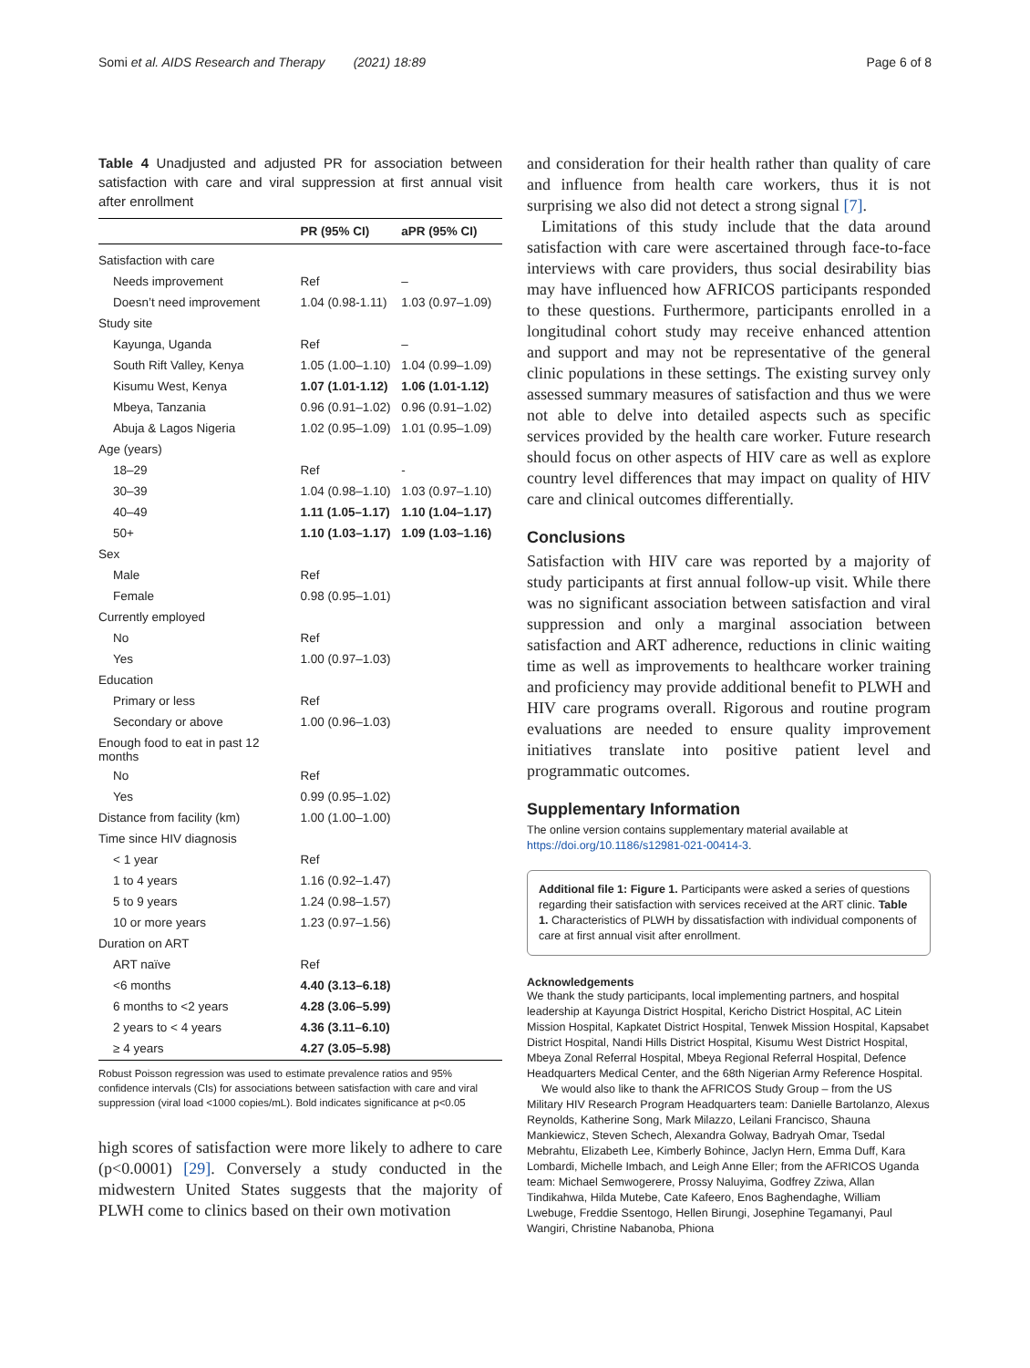Somi et al. AIDS Research and Therapy (2021) 18:89 Page 6 of 8
Table 4 Unadjusted and adjusted PR for association between satisfaction with care and viral suppression at first annual visit after enrollment
| | PR (95% CI) | aPR (95% CI) |
| --- | --- | --- |
| Satisfaction with care | | |
| Needs improvement | Ref | – |
| Doesn’t need improvement | 1.04 (0.98-1.11) | 1.03 (0.97–1.09) |
| Study site | | |
| Kayunga, Uganda | Ref | – |
| South Rift Valley, Kenya | 1.05 (1.00–1.10) | 1.04 (0.99–1.09) |
| Kisumu West, Kenya | 1.07 (1.01-1.12) | 1.06 (1.01-1.12) |
| Mbeya, Tanzania | 0.96 (0.91–1.02) | 0.96 (0.91–1.02) |
| Abuja & Lagos Nigeria | 1.02 (0.95–1.09) | 1.01 (0.95–1.09) |
| Age (years) | | |
| 18–29 | Ref | - |
| 30–39 | 1.04 (0.98–1.10) | 1.03 (0.97–1.10) |
| 40–49 | 1.11 (1.05–1.17) | 1.10 (1.04–1.17) |
| 50+ | 1.10 (1.03–1.17) | 1.09 (1.03–1.16) |
| Sex | | |
| Male | Ref | |
| Female | 0.98 (0.95–1.01) | |
| Currently employed | | |
| No | Ref | |
| Yes | 1.00 (0.97–1.03) | |
| Education | | |
| Primary or less | Ref | |
| Secondary or above | 1.00 (0.96–1.03) | |
| Enough food to eat in past 12 months | | |
| No | Ref | |
| Yes | 0.99 (0.95–1.02) | |
| Distance from facility (km) | 1.00 (1.00–1.00) | |
| Time since HIV diagnosis | | |
| < 1 year | Ref | |
| 1 to 4 years | 1.16 (0.92–1.47) | |
| 5 to 9 years | 1.24 (0.98–1.57) | |
| 10 or more years | 1.23 (0.97–1.56) | |
| Duration on ART | | |
| ART naïve | Ref | |
| <6 months | 4.40 (3.13–6.18) | |
| 6 months to <2 years | 4.28 (3.06–5.99) | |
| 2 years to < 4 years | 4.36 (3.11–6.10) | |
| ≥ 4 years | 4.27 (3.05–5.98) | |
Robust Poisson regression was used to estimate prevalence ratios and 95% confidence intervals (CIs) for associations between satisfaction with care and viral suppression (viral load <1000 copies/mL). Bold indicates significance at p<0.05
high scores of satisfaction were more likely to adhere to care (p<0.0001) [29]. Conversely a study conducted in the midwestern United States suggests that the majority of PLWH come to clinics based on their own motivation
and consideration for their health rather than quality of care and influence from health care workers, thus it is not surprising we also did not detect a strong signal [7].
Limitations of this study include that the data around satisfaction with care were ascertained through face-to-face interviews with care providers, thus social desirability bias may have influenced how AFRICOS participants responded to these questions. Furthermore, participants enrolled in a longitudinal cohort study may receive enhanced attention and support and may not be representative of the general clinic populations in these settings. The existing survey only assessed summary measures of satisfaction and thus we were not able to delve into detailed aspects such as specific services provided by the health care worker. Future research should focus on other aspects of HIV care as well as explore country level differences that may impact on quality of HIV care and clinical outcomes differentially.
Conclusions
Satisfaction with HIV care was reported by a majority of study participants at first annual follow-up visit. While there was no significant association between satisfaction and viral suppression and only a marginal association between satisfaction and ART adherence, reductions in clinic waiting time as well as improvements to healthcare worker training and proficiency may provide additional benefit to PLWH and HIV care programs overall. Rigorous and routine program evaluations are needed to ensure quality improvement initiatives translate into positive patient level and programmatic outcomes.
Supplementary Information
The online version contains supplementary material available at https://doi.org/10.1186/s12981-021-00414-3.
Additional file 1: Figure 1. Participants were asked a series of questions regarding their satisfaction with services received at the ART clinic. Table 1. Characteristics of PLWH by dissatisfaction with individual components of care at first annual visit after enrollment.
Acknowledgements
We thank the study participants, local implementing partners, and hospital leadership at Kayunga District Hospital, Kericho District Hospital, AC Litein Mission Hospital, Kapkatet District Hospital, Tenwek Mission Hospital, Kapsabet District Hospital, Nandi Hills District Hospital, Kisumu West District Hospital, Mbeya Zonal Referral Hospital, Mbeya Regional Referral Hospital, Defence Headquarters Medical Center, and the 68th Nigerian Army Reference Hospital.
We would also like to thank the AFRICOS Study Group – from the US Military HIV Research Program Headquarters team: Danielle Bartolanzo, Alexus Reynolds, Katherine Song, Mark Milazzo, Leilani Francisco, Shauna Mankiewicz, Steven Schech, Alexandra Golway, Badryah Omar, Tsedal Mebrahtu, Elizabeth Lee, Kimberly Bohince, Jaclyn Hern, Emma Duff, Kara Lombardi, Michelle Imbach, and Leigh Anne Eller; from the AFRICOS Uganda team: Michael Semwogerere, Prossy Naluyima, Godfrey Zziwa, Allan Tindikahwa, Hilda Mutebe, Cate Kafeero, Enos Baghendaghe, William Lwebuge, Freddie Ssentogo, Hellen Birungi, Josephine Tegamanyi, Paul Wangiri, Christine Nabanoba, Phiona